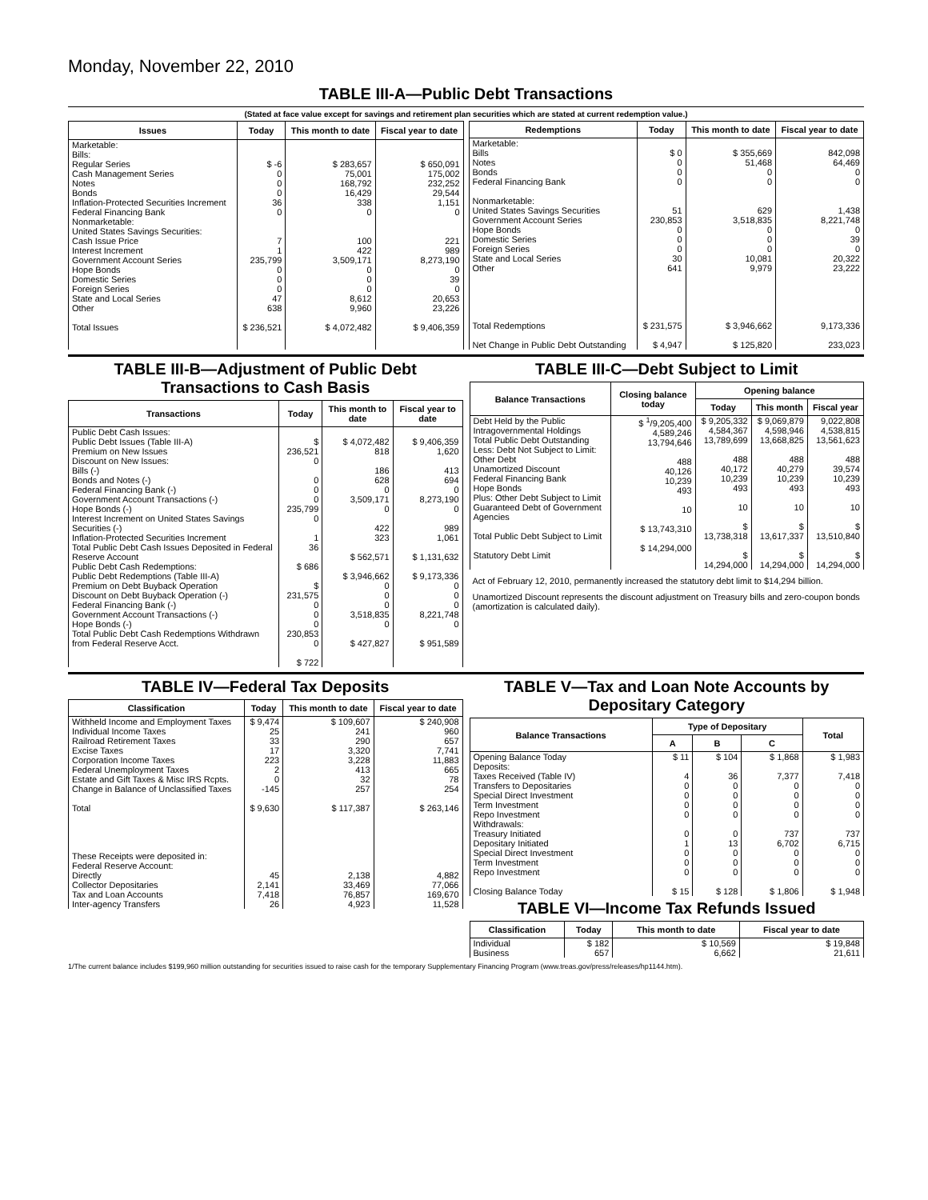Monday, November 22, 2010
TABLE III-A—Public Debt Transactions
(Stated at face value except for savings and retirement plan securities which are stated at current redemption value.)
| Issues | Today | This month to date | Fiscal year to date |
| --- | --- | --- | --- |
| Marketable: Bills: Regular Series Cash Management Series Notes Bonds Inflation-Protected Securities Increment Federal Financing Bank Nonmarketable: United States Savings Securities: Cash Issue Price Interest Increment Government Account Series Hope Bonds Domestic Series Foreign Series State and Local Series Other Total Issues | $ -6 0 0 0 36 0 7 1 235,799 0 0 0 47 638 $ 236,521 | $ 283,657 75,001 168,792 16,429 338 0 100 422 3,509,171 0 0 0 8,612 9,960 $ 4,072,482 | $ 650,091 175,002 232,252 29,544 1,151 0 221 989 8,273,190 0 39 0 20,653 23,226 $ 9,406,359 |
| Redemptions | Today | This month to date | Fiscal year to date |
| --- | --- | --- | --- |
| Marketable: Bills Notes Bonds Federal Financing Bank Nonmarketable: United States Savings Securities Government Account Series Hope Bonds Domestic Series Foreign Series State and Local Series Other Total Redemptions Net Change in Public Debt Outstanding | $ 0 0 0 0 51 230,853 0 0 0 30 641 $ 231,575 $ 4,947 | $ 355,669 51,468 0 0 629 3,518,835 0 0 0 10,081 9,979 $ 3,946,662 $ 125,820 | 842,098 64,469 0 0 1,438 8,221,748 0 39 0 20,322 23,222 9,173,336 233,023 |
TABLE III-B—Adjustment of Public Debt Transactions to Cash Basis
| Transactions | Today | This month to date | Fiscal year to date |
| --- | --- | --- | --- |
| Public Debt Cash Issues: Public Debt Issues (Table III-A) Premium on New Issues Discount on New Issues: Bills (-) Bonds and Notes (-) Federal Financing Bank (-) Government Account Transactions (-) Hope Bonds (-) Interest Increment on United States Savings Securities (-) Inflation-Protected Securities Increment Total Public Debt Cash Issues Deposited in Federal Reserve Account Public Debt Cash Redemptions: Public Debt Redemptions (Table III-A) Premium on Debt Buyback Operation Discount on Debt Buyback Operation (-) Federal Financing Bank (-) Government Account Transactions (-) Hope Bonds (-) Total Public Debt Cash Redemptions Withdrawn from Federal Reserve Acct. | $ 236,521 0 0 0 0 235,799 0 1 36 $ 686 $ 231,575 0 0 0 230,853 0 $ 722 | $ 4,072,482 818 186 628 0 3,509,171 0 422 323 $ 562,571 $ 3,946,662 0 0 0 3,518,835 0 $ 427,827 | $ 9,406,359 1,620 413 694 0 8,273,190 0 989 1,061 $ 1,131,632 $ 9,173,336 0 0 0 8,221,748 0 $ 951,589 |
TABLE III-C—Debt Subject to Limit
| Balance Transactions | Closing balance today | Opening balance | | |
| --- | --- | --- | --- | --- |
| | | Today | This month | Fiscal year |
| Debt Held by the Public Intragovernmental Holdings Total Public Debt Outstanding Less: Debt Not Subject to Limit: Other Debt Unamortized Discount Federal Financing Bank Hope Bonds Plus: Other Debt Subject to Limit Guaranteed Debt of Government Agencies Total Public Debt Subject to Limit Statutory Debt Limit | $ <sup>1</sup>/9,205,400 4,589,246 13,794,646 488 40,126 10,239 493 10 $ 13,743,310 $ 14,294,000 | $ 9,205,332 4,584,367 13,789,699 488 40,172 10,239 493 10 $ 13,738,318 $ 14,294,000 | $ 9,069,879 4,598,946 13,668,825 488 40,279 10,239 493 10 $ 13,617,337 $ 14,294,000 | 9,022,808 4,538,815 13,561,623 488 39,574 10,239 493 10 $ 13,510,840 $ 14,294,000 |
Act of February 12, 2010, permanently increased the statutory debt limit to $14,294 billion.
Unamortized Discount represents the discount adjustment on Treasury bills and zero-coupon bonds (amortization is calculated daily).
TABLE IV—Federal Tax Deposits
| Classification | Today | This month to date | Fiscal year to date |
| --- | --- | --- | --- |
| Withheld Income and Employment Taxes Individual Income Taxes Railroad Retirement Taxes Excise Taxes Corporation Income Taxes Federal Unemployment Taxes Estate and Gift Taxes & Misc IRS Rcpts. Change in Balance of Unclassified Taxes Total These Receipts were deposited in: Federal Reserve Account: Directly Collector Depositaries Tax and Loan Accounts Inter-agency Transfers | $ 9,474 25 33 17 223 2 0 -145 $ 9,630 45 2,141 7,418 26 | $ 109,607 241 290 3,320 3,228 413 32 257 $ 117,387 2,138 33,469 76,857 4,923 | $ 240,908 960 657 7,741 11,883 665 78 254 $ 263,146 4,882 77,066 169,670 11,528 |
TABLE V—Tax and Loan Note Accounts by Depositary Category
| Balance Transactions | Type of Depositary | | | Total |
| --- | --- | --- | --- | --- |
| | A | B | C | |
| Opening Balance Today Deposits: Taxes Received (Table IV) Transfers to Depositaries Special Direct Investment Term Investment Repo Investment Withdrawals: Treasury Initiated Depositary Initiated Special Direct Investment Term Investment Repo Investment Closing Balance Today | $ 11 4 0 0 0 0 0 1 0 0 0 $ 15 | $ 104 36 0 0 0 0 0 13 0 0 0 $ 128 | $ 1,868 7,377 0 0 0 0 737 6,702 0 0 0 $ 1,806 | $ 1,983 7,418 0 0 0 0 737 6,715 0 0 0 $ 1,948 |
TABLE VI—Income Tax Refunds Issued
| Classification | Today | This month to date | Fiscal year to date |
| --- | --- | --- | --- |
| Individual Business | $ 182 657 | $ 10,569 6,662 | $ 19,848 21,611 |
1/The current balance includes $199,960 million outstanding for securities issued to raise cash for the temporary Supplementary Financing Program (www.treas.gov/press/releases/hp1144.htm).